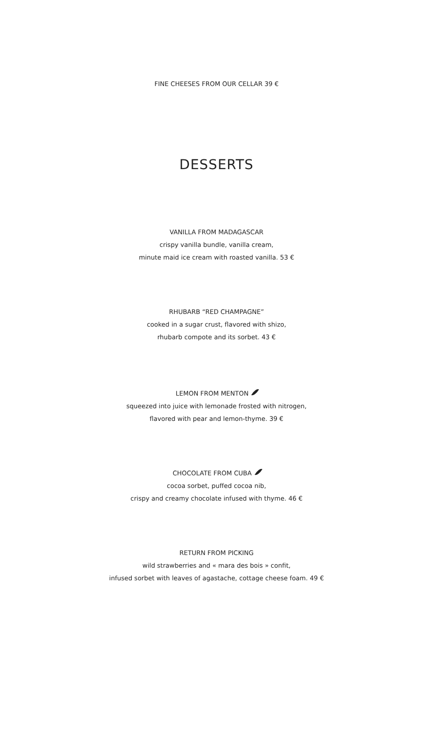FINE CHEESES FROM OUR CELLAR 39 €
DESSERTS
VANILLA FROM MADAGASCAR
crispy vanilla bundle, vanilla cream,
minute maid ice cream with roasted vanilla. 53 €
RHUBARB “RED CHAMPAGNE”
cooked in a sugar crust, flavored with shizo,
rhubarb compote and its sorbet. 43 €
LEMON FROM MENTON
squeezed into juice with lemonade frosted with nitrogen,
flavored with pear and lemon-thyme. 39 €
CHOCOLATE FROM CUBA
cocoa sorbet, puffed cocoa nib,
crispy and creamy chocolate infused with thyme. 46 €
RETURN FROM PICKING
wild strawberries and « mara des bois » confit,
infused sorbet with leaves of agastache, cottage cheese foam. 49 €